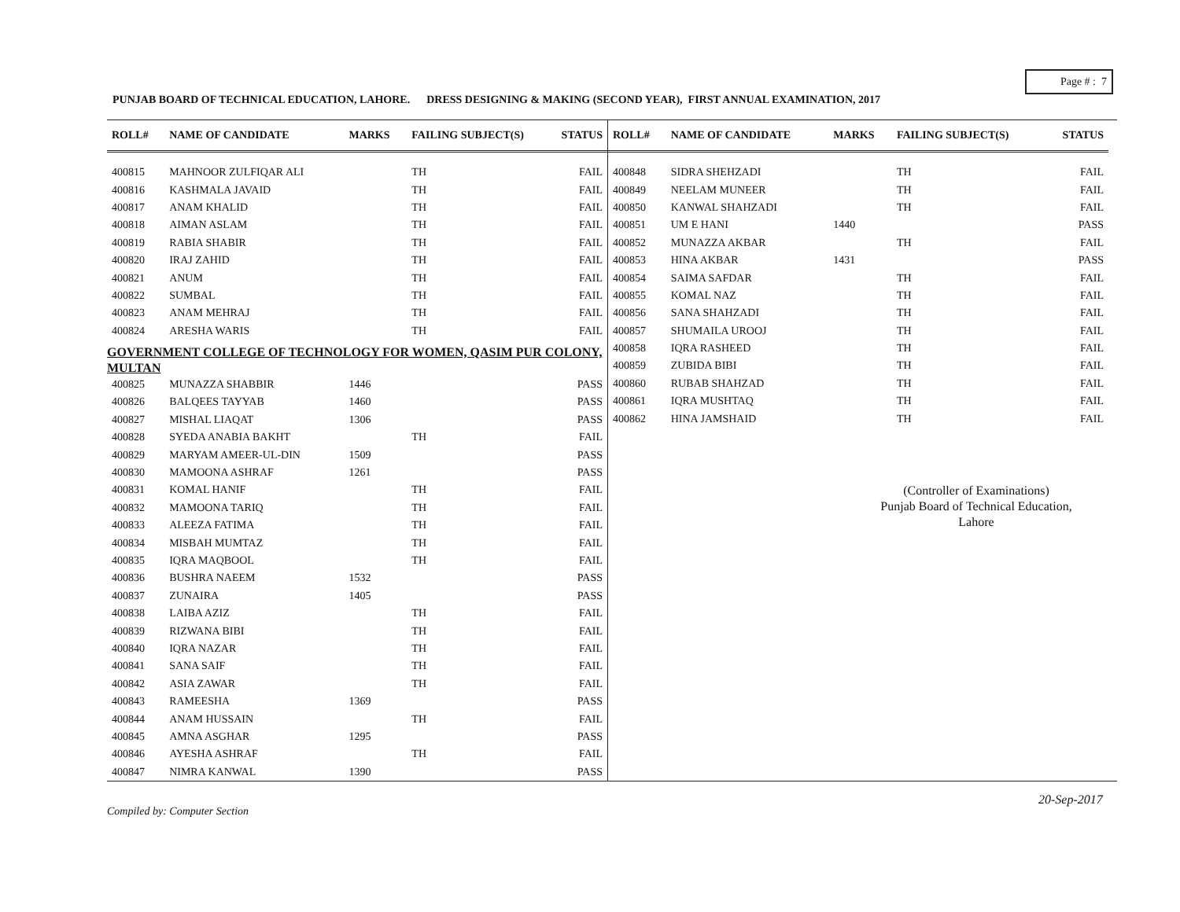Page # : 7
PUNJAB BOARD OF TECHNICAL EDUCATION, LAHORE. DRESS DESIGNING & MAKING (SECOND YEAR), FIRST ANNUAL EXAMINATION, 2017
| ROLL# | NAME OF CANDIDATE | MARKS | FAILING SUBJECT(S) | STATUS |
| --- | --- | --- | --- | --- |
| 400815 | MAHNOOR ZULFIQAR ALI | | TH | FAIL |
| 400816 | KASHMALA JAVAID | | TH | FAIL |
| 400817 | ANAM KHALID | | TH | FAIL |
| 400818 | AIMAN ASLAM | | TH | FAIL |
| 400819 | RABIA SHABIR | | TH | FAIL |
| 400820 | IRAJ ZAHID | | TH | FAIL |
| 400821 | ANUM | | TH | FAIL |
| 400822 | SUMBAL | | TH | FAIL |
| 400823 | ANAM MEHRAJ | | TH | FAIL |
| 400824 | ARESHA WARIS | | TH | FAIL |
| GOVERNMENT COLLEGE OF TECHNOLOGY FOR WOMEN, QASIM PUR COLONY, MULTAN | | | | |
| 400825 | MUNAZZA SHABBIR | 1446 | | PASS |
| 400826 | BALQEES TAYYAB | 1460 | | PASS |
| 400827 | MISHAL LIAQAT | 1306 | | PASS |
| 400828 | SYEDA ANABIA BAKHT | | TH | FAIL |
| 400829 | MARYAM AMEER-UL-DIN | 1509 | | PASS |
| 400830 | MAMOONA ASHRAF | 1261 | | PASS |
| 400831 | KOMAL HANIF | | TH | FAIL |
| 400832 | MAMOONA TARIQ | | TH | FAIL |
| 400833 | ALEEZA FATIMA | | TH | FAIL |
| 400834 | MISBAH MUMTAZ | | TH | FAIL |
| 400835 | IQRA MAQBOOL | | TH | FAIL |
| 400836 | BUSHRA NAEEM | 1532 | | PASS |
| 400837 | ZUNAIRA | 1405 | | PASS |
| 400838 | LAIBA AZIZ | | TH | FAIL |
| 400839 | RIZWANA BIBI | | TH | FAIL |
| 400840 | IQRA NAZAR | | TH | FAIL |
| 400841 | SANA SAIF | | TH | FAIL |
| 400842 | ASIA ZAWAR | | TH | FAIL |
| 400843 | RAMEESHA | 1369 | | PASS |
| 400844 | ANAM HUSSAIN | | TH | FAIL |
| 400845 | AMNA ASGHAR | 1295 | | PASS |
| 400846 | AYESHA ASHRAF | | TH | FAIL |
| 400847 | NIMRA KANWAL | 1390 | | PASS |
| ROLL# | NAME OF CANDIDATE | MARKS | FAILING SUBJECT(S) | STATUS |
| --- | --- | --- | --- | --- |
| 400848 | SIDRA SHEHZADI | | TH | FAIL |
| 400849 | NEELAM MUNEER | | TH | FAIL |
| 400850 | KANWAL SHAHZADI | | TH | FAIL |
| 400851 | UM E HANI | 1440 | | PASS |
| 400852 | MUNAZZA AKBAR | | TH | FAIL |
| 400853 | HINA AKBAR | 1431 | | PASS |
| 400854 | SAIMA SAFDAR | | TH | FAIL |
| 400855 | KOMAL NAZ | | TH | FAIL |
| 400856 | SANA SHAHZADI | | TH | FAIL |
| 400857 | SHUMAILA UROOJ | | TH | FAIL |
| 400858 | IQRA RASHEED | | TH | FAIL |
| 400859 | ZUBIDA BIBI | | TH | FAIL |
| 400860 | RUBAB SHAHZAD | | TH | FAIL |
| 400861 | IQRA MUSHTAQ | | TH | FAIL |
| 400862 | HINA JAMSHAID | | TH | FAIL |
(Controller of Examinations)
Punjab Board of Technical Education,
Lahore
20-Sep-2017
Compiled by: Computer Section